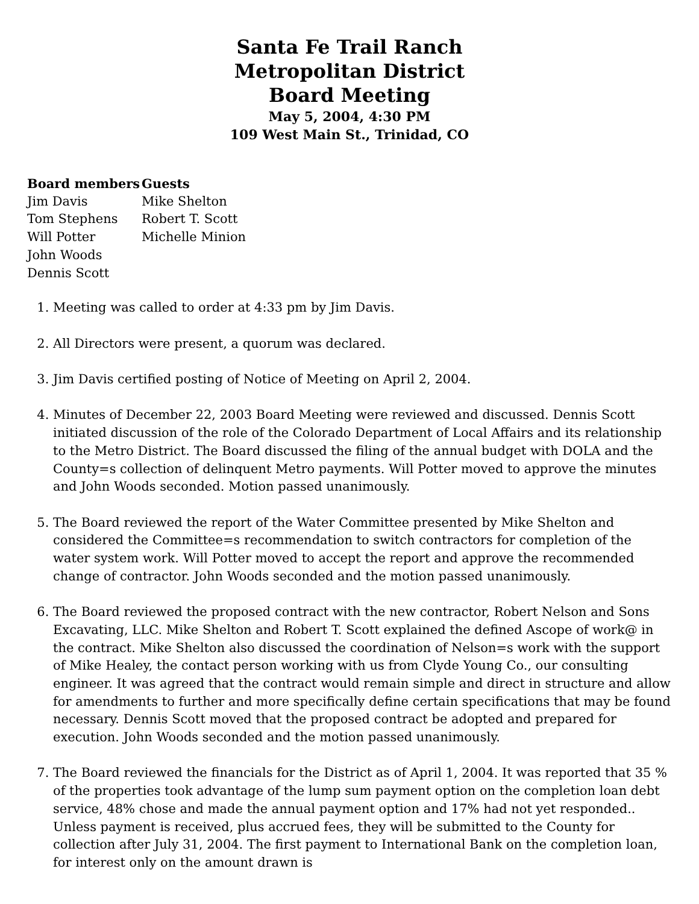Santa Fe Trail Ranch
Metropolitan District
Board Meeting
May 5, 2004, 4:30 PM
109 West Main St., Trinidad, CO
| Board members | Guests |
| --- | --- |
| Jim Davis | Mike Shelton |
| Tom Stephens | Robert T. Scott |
| Will Potter | Michelle Minion |
| John Woods | |
| Dennis Scott | |
1. Meeting was called to order at 4:33 pm by Jim Davis.
2. All Directors were present, a quorum was declared.
3. Jim Davis certified posting of Notice of Meeting on April 2, 2004.
4. Minutes of December 22, 2003 Board Meeting were reviewed and discussed. Dennis Scott initiated discussion of the role of the Colorado Department of Local Affairs and its relationship to the Metro District. The Board discussed the filing of the annual budget with DOLA and the County=s collection of delinquent Metro payments. Will Potter moved to approve the minutes and John Woods seconded. Motion passed unanimously.
5. The Board reviewed the report of the Water Committee presented by Mike Shelton and considered the Committee=s recommendation to switch contractors for completion of the water system work. Will Potter moved to accept the report and approve the recommended change of contractor. John Woods seconded and the motion passed unanimously.
6. The Board reviewed the proposed contract with the new contractor, Robert Nelson and Sons Excavating, LLC. Mike Shelton and Robert T. Scott explained the defined Ascope of work@ in the contract. Mike Shelton also discussed the coordination of Nelson=s work with the support of Mike Healey, the contact person working with us from Clyde Young Co., our consulting engineer. It was agreed that the contract would remain simple and direct in structure and allow for amendments to further and more specifically define certain specifications that may be found necessary. Dennis Scott moved that the proposed contract be adopted and prepared for execution. John Woods seconded and the motion passed unanimously.
7. The Board reviewed the financials for the District as of April 1, 2004. It was reported that 35 % of the properties took advantage of the lump sum payment option on the completion loan debt service, 48% chose and made the annual payment option and 17% had not yet responded.. Unless payment is received, plus accrued fees, they will be submitted to the County for collection after July 31, 2004. The first payment to International Bank on the completion loan, for interest only on the amount drawn is